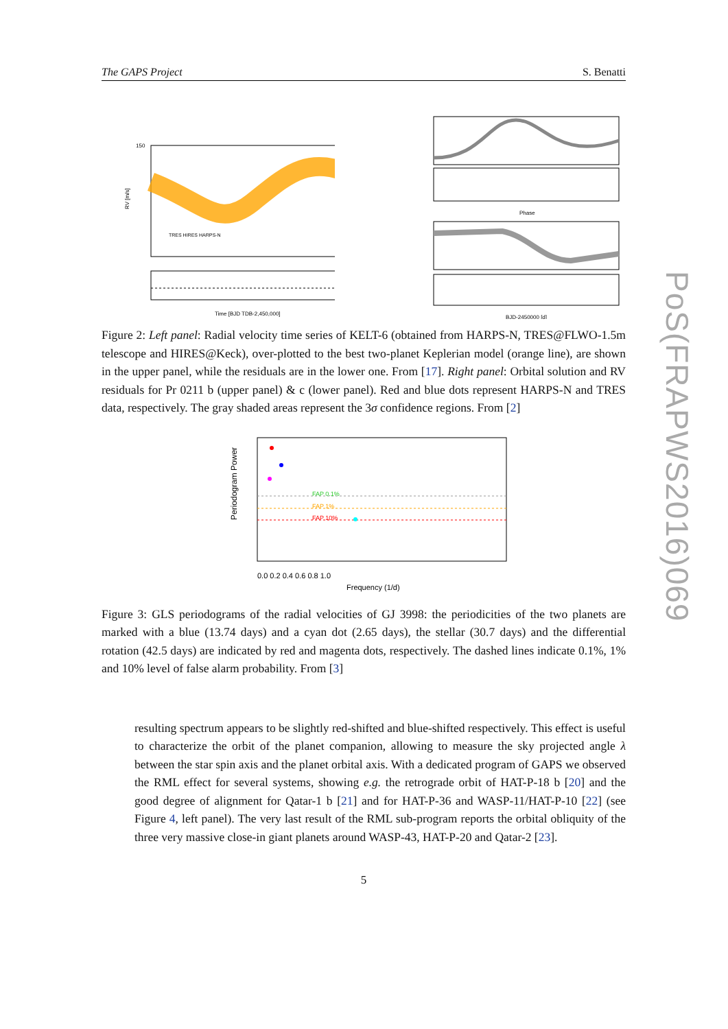The GAPS Project S. Benatti
150
RV [m/s]
TRES HIRES HARPS-N
Time [BJD TDB-2,450,000]
Phase
BJD-2450000 [d]
Figure 2: Left panel: Radial velocity time series of KELT-6 (obtained from HARPS-N, TRES@FLWO-1.5m telescope and HIRES@Keck), over-plotted to the best two-planet Keplerian model (orange line), are shown in the upper panel, while the residuals are in the lower one. From [17]. Right panel: Orbital solution and RV residuals for Pr 0211 b (upper panel) & c (lower panel). Red and blue dots represent HARPS-N and TRES data, respectively. The gray shaded areas represent the 3σ confidence regions. From [2]
FAP 0.1%
FAP 1%
FAP 10%
Periodogram Power
0.0 0.2 0.4 0.6 0.8 1.0
Frequency (1/d)
Figure 3: GLS periodograms of the radial velocities of GJ 3998: the periodicities of the two planets are marked with a blue (13.74 days) and a cyan dot (2.65 days), the stellar (30.7 days) and the differential rotation (42.5 days) are indicated by red and magenta dots, respectively. The dashed lines indicate 0.1%, 1% and 10% level of false alarm probability. From [3]
resulting spectrum appears to be slightly red-shifted and blue-shifted respectively. This effect is useful to characterize the orbit of the planet companion, allowing to measure the sky projected angle λ between the star spin axis and the planet orbital axis. With a dedicated program of GAPS we observed the RML effect for several systems, showing e.g. the retrograde orbit of HAT-P-18 b [20] and the good degree of alignment for Qatar-1 b [21] and for HAT-P-36 and WASP-11/HAT-P-10 [22] (see Figure 4, left panel). The very last result of the RML sub-program reports the orbital obliquity of the three very massive close-in giant planets around WASP-43, HAT-P-20 and Qatar-2 [23].
5
PoS(FRAPWS2016)069